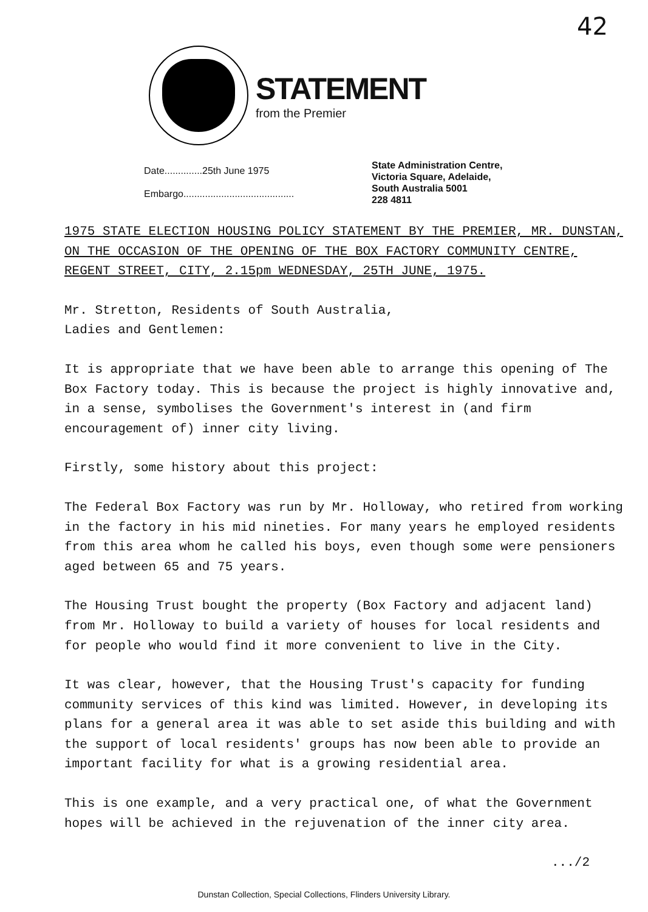42
STATEMENT
from the Premier
Date..............25th June 1975
Embargo.........................................
State Administration Centre,
Victoria Square, Adelaide,
South Australia 5001
228 4811
1975 STATE ELECTION HOUSING POLICY STATEMENT BY THE PREMIER, MR. DUNSTAN, ON THE OCCASION OF THE OPENING OF THE BOX FACTORY COMMUNITY CENTRE, REGENT STREET, CITY, 2.15pm WEDNESDAY, 25TH JUNE, 1975.
Mr. Stretton, Residents of South Australia,
Ladies and Gentlemen:
It is appropriate that we have been able to arrange this opening of The Box Factory today. This is because the project is highly innovative and, in a sense, symbolises the Government's interest in (and firm encouragement of) inner city living.
Firstly, some history about this project:
The Federal Box Factory was run by Mr. Holloway, who retired from working in the factory in his mid nineties. For many years he employed residents from this area whom he called his boys, even though some were pensioners aged between 65 and 75 years.
The Housing Trust bought the property (Box Factory and adjacent land) from Mr. Holloway to build a variety of houses for local residents and for people who would find it more convenient to live in the City.
It was clear, however, that the Housing Trust's capacity for funding community services of this kind was limited. However, in developing its plans for a general area it was able to set aside this building and with the support of local residents' groups has now been able to provide an important facility for what is a growing residential area.
This is one example, and a very practical one, of what the Government hopes will be achieved in the rejuvenation of the inner city area.
.../2
Dunstan Collection, Special Collections, Flinders University Library.